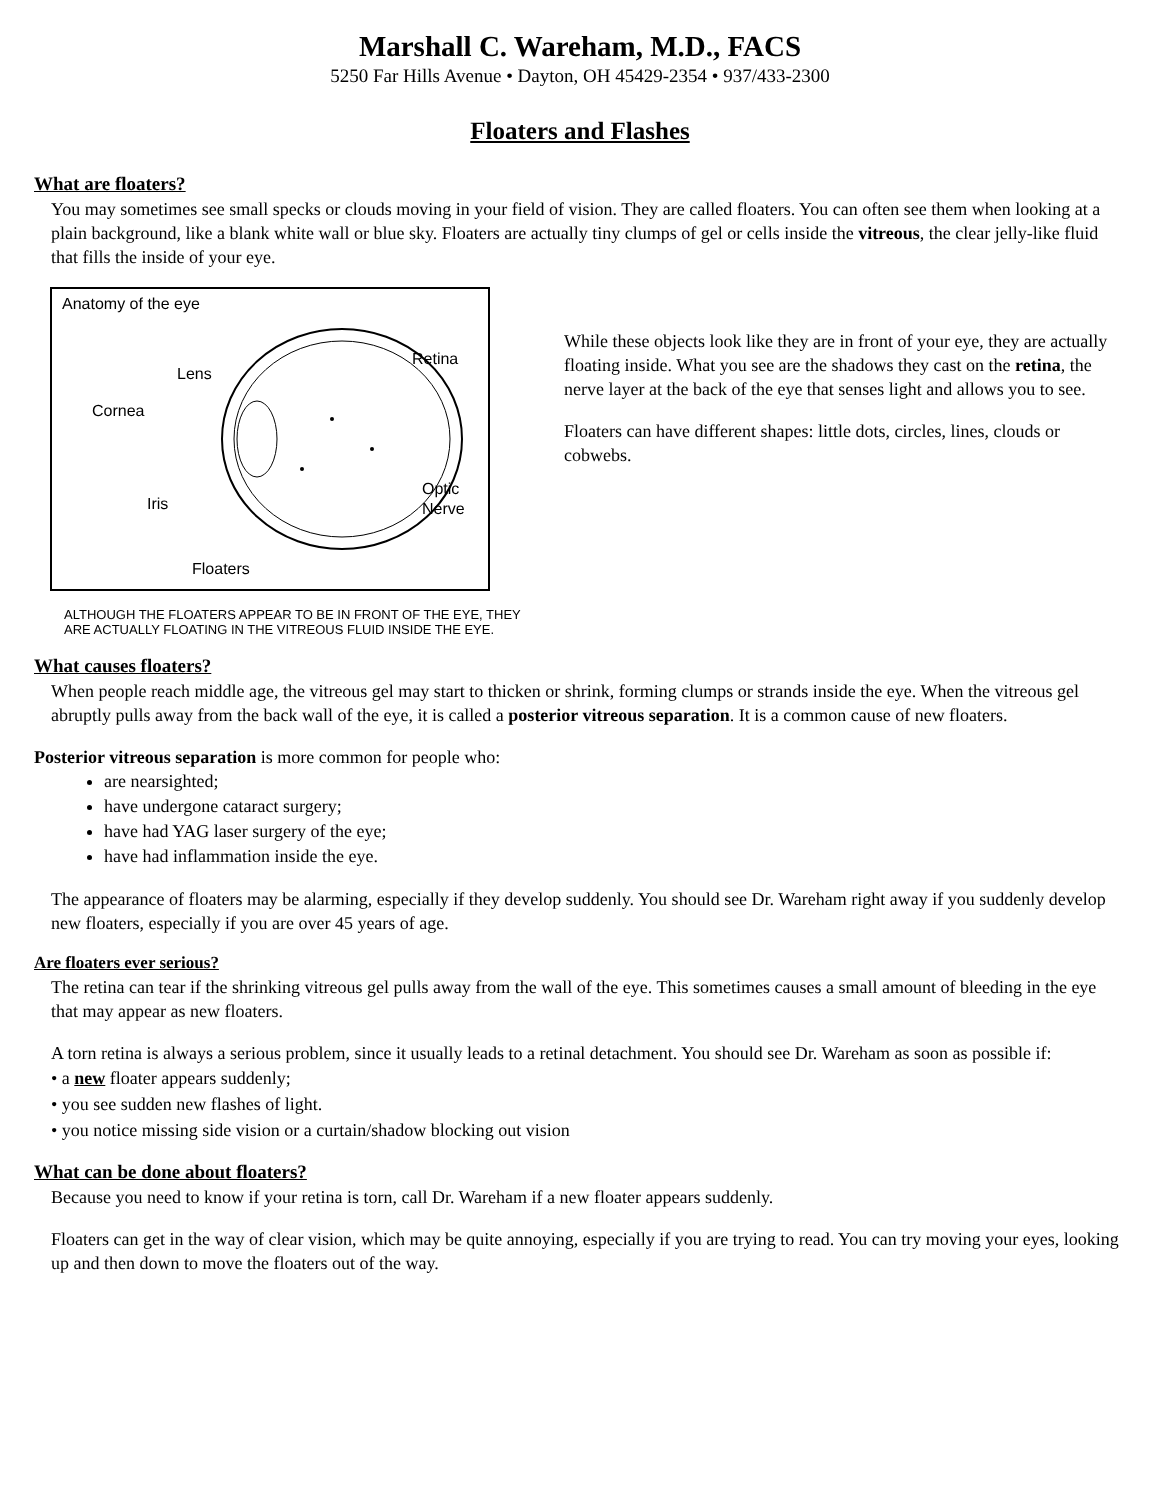Marshall C. Wareham, M.D., FACS
5250 Far Hills Avenue • Dayton, OH 45429-2354 • 937/433-2300
Floaters and Flashes
What are floaters?
You may sometimes see small specks or clouds moving in your field of vision. They are called floaters. You can often see them when looking at a plain background, like a blank white wall or blue sky. Floaters are actually tiny clumps of gel or cells inside the vitreous, the clear jelly-like fluid that fills the inside of your eye.
Anatomy of the eye
Retina
Lens
Cornea
Iris
Optic
Nerve
Floaters
ALTHOUGH THE FLOATERS APPEAR TO BE IN FRONT OF THE EYE, THEY ARE ACTUALLY FLOATING IN THE VITREOUS FLUID INSIDE THE EYE.
While these objects look like they are in front of your eye, they are actually floating inside. What you see are the shadows they cast on the retina, the nerve layer at the back of the eye that senses light and allows you to see.
Floaters can have different shapes: little dots, circles, lines, clouds or cobwebs.
What causes floaters?
When people reach middle age, the vitreous gel may start to thicken or shrink, forming clumps or strands inside the eye. When the vitreous gel abruptly pulls away from the back wall of the eye, it is called a posterior vitreous separation. It is a common cause of new floaters.
Posterior vitreous separation is more common for people who:
are nearsighted;
have undergone cataract surgery;
have had YAG laser surgery of the eye;
have had inflammation inside the eye.
The appearance of floaters may be alarming, especially if they develop suddenly. You should see Dr. Wareham right away if you suddenly develop new floaters, especially if you are over 45 years of age.
Are floaters ever serious?
The retina can tear if the shrinking vitreous gel pulls away from the wall of the eye. This sometimes causes a small amount of bleeding in the eye that may appear as new floaters.
A torn retina is always a serious problem, since it usually leads to a retinal detachment. You should see Dr. Wareham as soon as possible if:
• a new floater appears suddenly;
• you see sudden new flashes of light.
• you notice missing side vision or a curtain/shadow blocking out vision
What can be done about floaters?
Because you need to know if your retina is torn, call Dr. Wareham if a new floater appears suddenly.
Floaters can get in the way of clear vision, which may be quite annoying, especially if you are trying to read. You can try moving your eyes, looking up and then down to move the floaters out of the way.